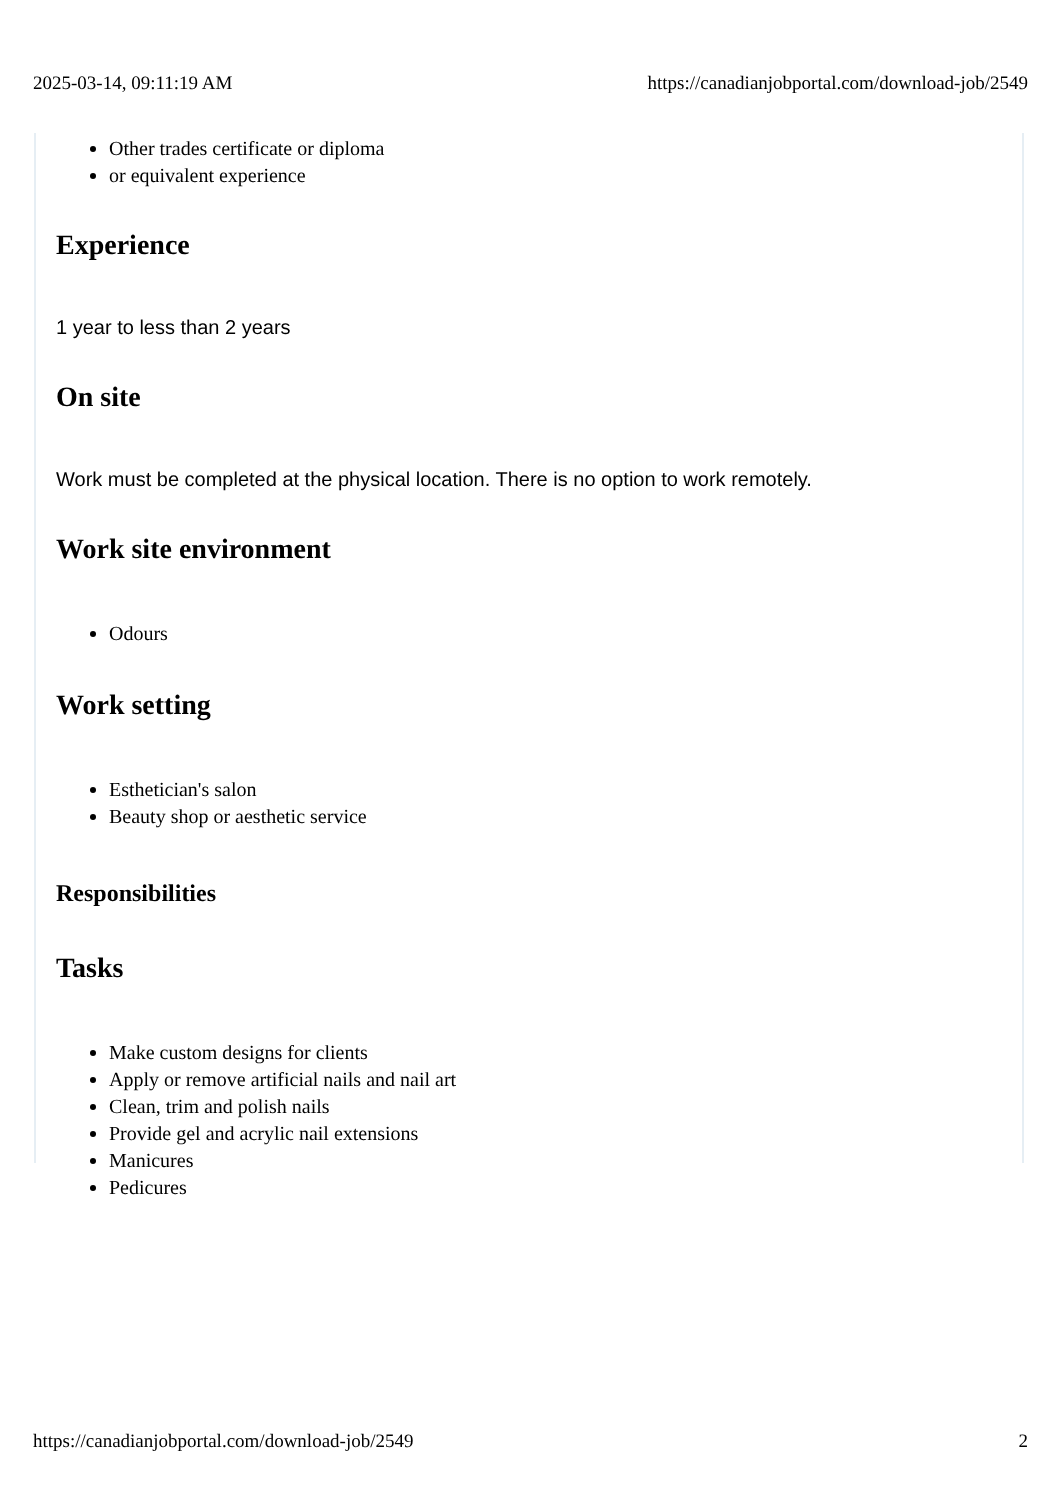2025-03-14, 09:11:19 AM https://canadianjobportal.com/download-job/2549
Other trades certificate or diploma
or equivalent experience
Experience
1 year to less than 2 years
On site
Work must be completed at the physical location. There is no option to work remotely.
Work site environment
Odours
Work setting
Esthetician's salon
Beauty shop or aesthetic service
Responsibilities
Tasks
Make custom designs for clients
Apply or remove artificial nails and nail art
Clean, trim and polish nails
Provide gel and acrylic nail extensions
Manicures
Pedicures
https://canadianjobportal.com/download-job/2549 2